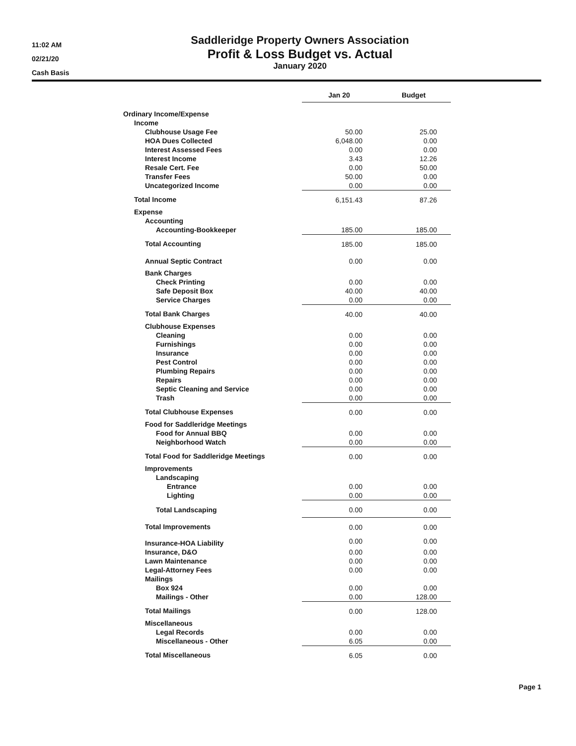11:02 AM
02/21/20
Cash Basis
Saddleridge Property Owners Association
Profit & Loss Budget vs. Actual
January 2020
| | Jan 20 | Budget |
| Ordinary Income/Expense | | |
| Income | | |
| Clubhouse Usage Fee | 50.00 | 25.00 |
| HOA Dues Collected | 6,048.00 | 0.00 |
| Interest Assessed Fees | 0.00 | 0.00 |
| Interest Income | 3.43 | 12.26 |
| Resale Cert. Fee | 0.00 | 50.00 |
| Transfer Fees | 50.00 | 0.00 |
| Uncategorized Income | 0.00 | 0.00 |
| Total Income | 6,151.43 | 87.26 |
| Expense | | |
| Accounting | | |
| Accounting-Bookkeeper | 185.00 | 185.00 |
| Total Accounting | 185.00 | 185.00 |
| Annual Septic Contract | 0.00 | 0.00 |
| Bank Charges | | |
| Check Printing | 0.00 | 0.00 |
| Safe Deposit Box | 40.00 | 40.00 |
| Service Charges | 0.00 | 0.00 |
| Total Bank Charges | 40.00 | 40.00 |
| Clubhouse Expenses | | |
| Cleaning | 0.00 | 0.00 |
| Furnishings | 0.00 | 0.00 |
| Insurance | 0.00 | 0.00 |
| Pest Control | 0.00 | 0.00 |
| Plumbing Repairs | 0.00 | 0.00 |
| Repairs | 0.00 | 0.00 |
| Septic Cleaning and Service | 0.00 | 0.00 |
| Trash | 0.00 | 0.00 |
| Total Clubhouse Expenses | 0.00 | 0.00 |
| Food for Saddleridge Meetings | | |
| Food for Annual BBQ | 0.00 | 0.00 |
| Neighborhood Watch | 0.00 | 0.00 |
| Total Food for Saddleridge Meetings | 0.00 | 0.00 |
| Improvements | | |
| Landscaping | | |
| Entrance | 0.00 | 0.00 |
| Lighting | 0.00 | 0.00 |
| Total Landscaping | 0.00 | 0.00 |
| Total Improvements | 0.00 | 0.00 |
| Insurance-HOA Liability | 0.00 | 0.00 |
| Insurance, D&O | 0.00 | 0.00 |
| Lawn Maintenance | 0.00 | 0.00 |
| Legal-Attorney Fees | 0.00 | 0.00 |
| Mailings | | |
| Box 924 | 0.00 | 0.00 |
| Mailings - Other | 0.00 | 128.00 |
| Total Mailings | 0.00 | 128.00 |
| Miscellaneous | | |
| Legal Records | 0.00 | 0.00 |
| Miscellaneous - Other | 6.05 | 0.00 |
| Total Miscellaneous | 6.05 | 0.00 |
Page 1